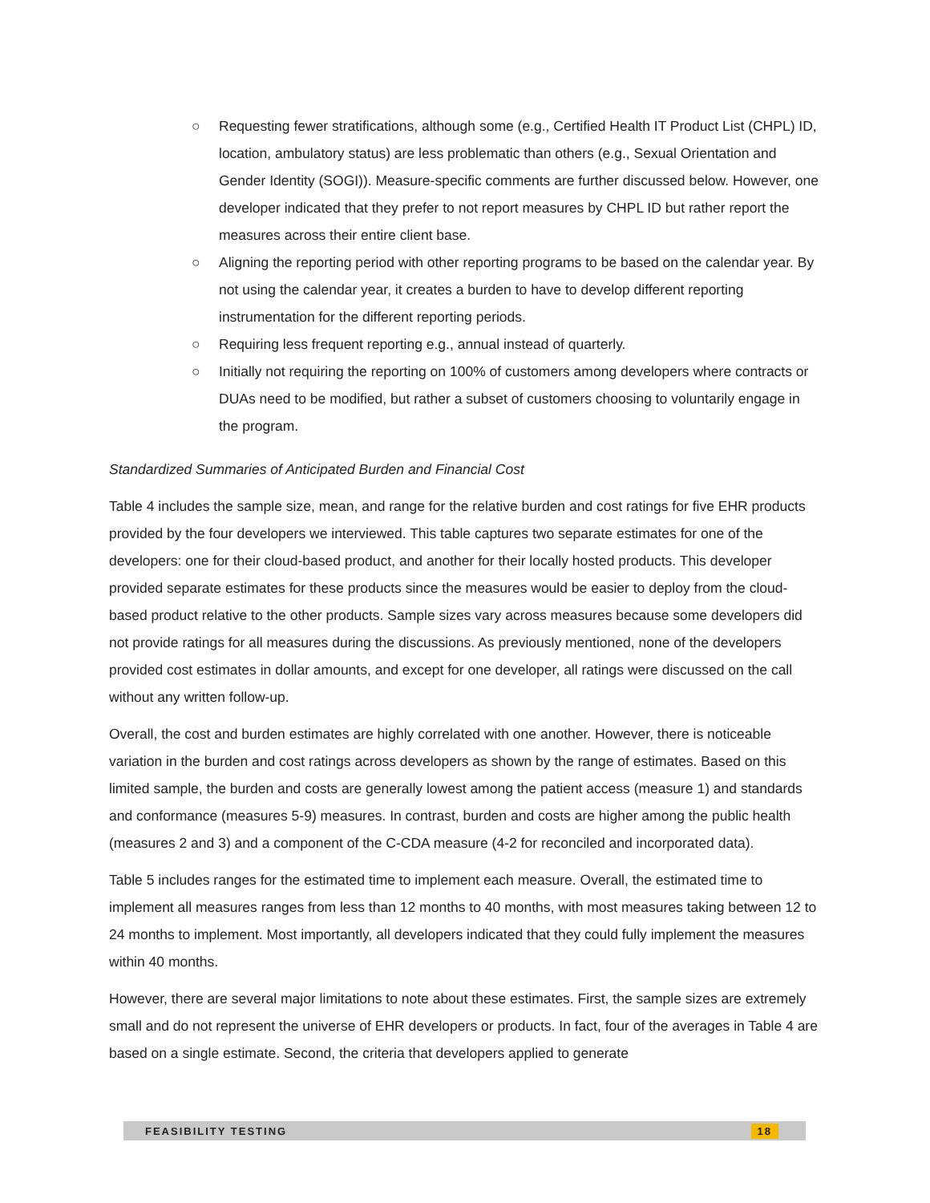○ Requesting fewer stratifications, although some (e.g., Certified Health IT Product List (CHPL) ID, location, ambulatory status) are less problematic than others (e.g., Sexual Orientation and Gender Identity (SOGI)). Measure-specific comments are further discussed below. However, one developer indicated that they prefer to not report measures by CHPL ID but rather report the measures across their entire client base.
○ Aligning the reporting period with other reporting programs to be based on the calendar year. By not using the calendar year, it creates a burden to have to develop different reporting instrumentation for the different reporting periods.
○ Requiring less frequent reporting e.g., annual instead of quarterly.
○ Initially not requiring the reporting on 100% of customers among developers where contracts or DUAs need to be modified, but rather a subset of customers choosing to voluntarily engage in the program.
Standardized Summaries of Anticipated Burden and Financial Cost
Table 4 includes the sample size, mean, and range for the relative burden and cost ratings for five EHR products provided by the four developers we interviewed. This table captures two separate estimates for one of the developers: one for their cloud-based product, and another for their locally hosted products. This developer provided separate estimates for these products since the measures would be easier to deploy from the cloud-based product relative to the other products. Sample sizes vary across measures because some developers did not provide ratings for all measures during the discussions. As previously mentioned, none of the developers provided cost estimates in dollar amounts, and except for one developer, all ratings were discussed on the call without any written follow-up.
Overall, the cost and burden estimates are highly correlated with one another. However, there is noticeable variation in the burden and cost ratings across developers as shown by the range of estimates. Based on this limited sample, the burden and costs are generally lowest among the patient access (measure 1) and standards and conformance (measures 5-9) measures. In contrast, burden and costs are higher among the public health (measures 2 and 3) and a component of the C-CDA measure (4-2 for reconciled and incorporated data).
Table 5 includes ranges for the estimated time to implement each measure. Overall, the estimated time to implement all measures ranges from less than 12 months to 40 months, with most measures taking between 12 to 24 months to implement. Most importantly, all developers indicated that they could fully implement the measures within 40 months.
However, there are several major limitations to note about these estimates. First, the sample sizes are extremely small and do not represent the universe of EHR developers or products. In fact, four of the averages in Table 4 are based on a single estimate. Second, the criteria that developers applied to generate
FEASIBILITY TESTING 18